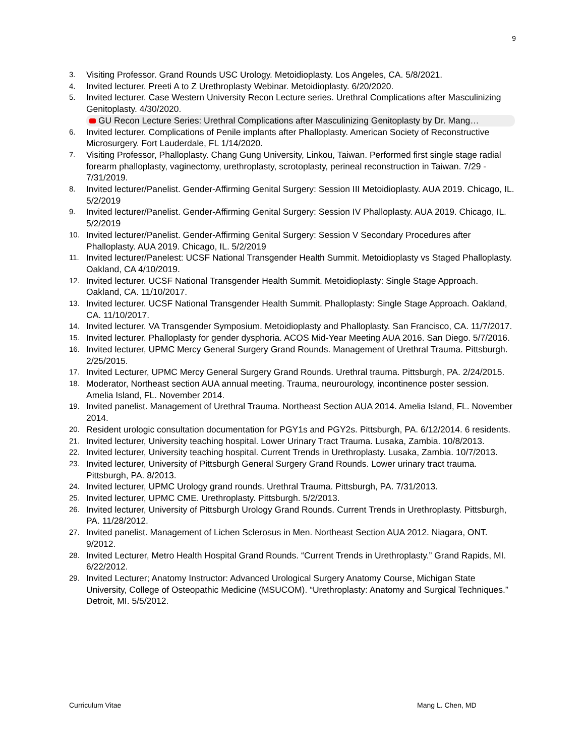9
3. Visiting Professor. Grand Rounds USC Urology. Metoidioplasty. Los Angeles, CA. 5/8/2021.
4. Invited lecturer. Preeti A to Z Urethroplasty Webinar. Metoidioplasty. 6/20/2020.
5. Invited lecturer. Case Western University Recon Lecture series. Urethral Complications after Masculinizing Genitoplasty. 4/30/2020.
GU Recon Lecture Series: Urethral Complications after Masculinizing Genitoplasty by Dr. Mang…
6. Invited lecturer. Complications of Penile implants after Phalloplasty. American Society of Reconstructive Microsurgery. Fort Lauderdale, FL 1/14/2020.
7. Visiting Professor, Phalloplasty. Chang Gung University, Linkou, Taiwan. Performed first single stage radial forearm phalloplasty, vaginectomy, urethroplasty, scrotoplasty, perineal reconstruction in Taiwan. 7/29 - 7/31/2019.
8. Invited lecturer/Panelist. Gender-Affirming Genital Surgery: Session III Metoidioplasty. AUA 2019. Chicago, IL. 5/2/2019
9. Invited lecturer/Panelist. Gender-Affirming Genital Surgery: Session IV Phalloplasty. AUA 2019. Chicago, IL. 5/2/2019
10. Invited lecturer/Panelist. Gender-Affirming Genital Surgery: Session V Secondary Procedures after Phalloplasty. AUA 2019. Chicago, IL. 5/2/2019
11. Invited lecturer/Panelest: UCSF National Transgender Health Summit. Metoidioplasty vs Staged Phalloplasty. Oakland, CA 4/10/2019.
12. Invited lecturer. UCSF National Transgender Health Summit. Metoidioplasty: Single Stage Approach. Oakland, CA. 11/10/2017.
13. Invited lecturer. UCSF National Transgender Health Summit. Phalloplasty: Single Stage Approach. Oakland, CA. 11/10/2017.
14. Invited lecturer. VA Transgender Symposium. Metoidioplasty and Phalloplasty. San Francisco, CA. 11/7/2017.
15. Invited lecturer. Phalloplasty for gender dysphoria. ACOS Mid-Year Meeting AUA 2016. San Diego. 5/7/2016.
16. Invited lecturer, UPMC Mercy General Surgery Grand Rounds. Management of Urethral Trauma. Pittsburgh. 2/25/2015.
17. Invited Lecturer, UPMC Mercy General Surgery Grand Rounds. Urethral trauma. Pittsburgh, PA. 2/24/2015.
18. Moderator, Northeast section AUA annual meeting. Trauma, neurourology, incontinence poster session. Amelia Island, FL. November 2014.
19. Invited panelist. Management of Urethral Trauma. Northeast Section AUA 2014. Amelia Island, FL. November 2014.
20. Resident urologic consultation documentation for PGY1s and PGY2s. Pittsburgh, PA. 6/12/2014. 6 residents.
21. Invited lecturer, University teaching hospital. Lower Urinary Tract Trauma. Lusaka, Zambia. 10/8/2013.
22. Invited lecturer, University teaching hospital. Current Trends in Urethroplasty. Lusaka, Zambia. 10/7/2013.
23. Invited lecturer, University of Pittsburgh General Surgery Grand Rounds. Lower urinary tract trauma. Pittsburgh, PA. 8/2013.
24. Invited lecturer, UPMC Urology grand rounds. Urethral Trauma. Pittsburgh, PA. 7/31/2013.
25. Invited lecturer, UPMC CME. Urethroplasty. Pittsburgh. 5/2/2013.
26. Invited lecturer, University of Pittsburgh Urology Grand Rounds. Current Trends in Urethroplasty. Pittsburgh, PA. 11/28/2012.
27. Invited panelist. Management of Lichen Sclerosus in Men. Northeast Section AUA 2012. Niagara, ONT. 9/2012.
28. Invited Lecturer, Metro Health Hospital Grand Rounds. “Current Trends in Urethroplasty.” Grand Rapids, MI. 6/22/2012.
29. Invited Lecturer; Anatomy Instructor: Advanced Urological Surgery Anatomy Course, Michigan State University, College of Osteopathic Medicine (MSUCOM). “Urethroplasty: Anatomy and Surgical Techniques.” Detroit, MI. 5/5/2012.
Curriculum Vitae Mang L. Chen, MD